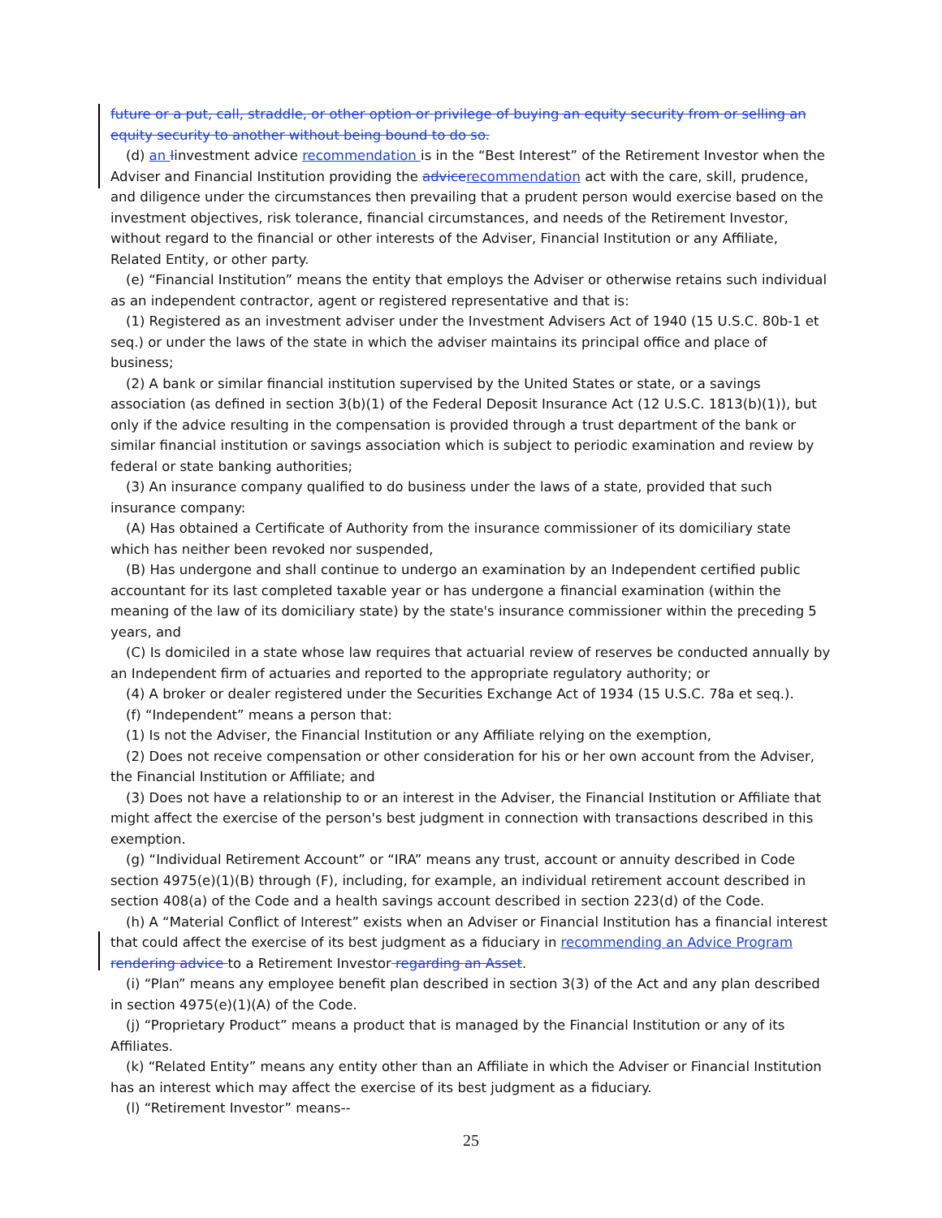future or a put, call, straddle, or other option or privilege of buying an equity security from or selling an equity security to another without being bound to do so.
(d) an Iinvestment advice recommendation is in the “Best Interest” of the Retirement Investor when the Adviser and Financial Institution providing the advice recommendation act with the care, skill, prudence, and diligence under the circumstances then prevailing that a prudent person would exercise based on the investment objectives, risk tolerance, financial circumstances, and needs of the Retirement Investor, without regard to the financial or other interests of the Adviser, Financial Institution or any Affiliate, Related Entity, or other party.
(e) “Financial Institution” means the entity that employs the Adviser or otherwise retains such individual as an independent contractor, agent or registered representative and that is:
(1) Registered as an investment adviser under the Investment Advisers Act of 1940 (15 U.S.C. 80b-1 et seq.) or under the laws of the state in which the adviser maintains its principal office and place of business;
(2) A bank or similar financial institution supervised by the United States or state, or a savings association (as defined in section 3(b)(1) of the Federal Deposit Insurance Act (12 U.S.C. 1813(b)(1)), but only if the advice resulting in the compensation is provided through a trust department of the bank or similar financial institution or savings association which is subject to periodic examination and review by federal or state banking authorities;
(3) An insurance company qualified to do business under the laws of a state, provided that such insurance company:
(A) Has obtained a Certificate of Authority from the insurance commissioner of its domiciliary state which has neither been revoked nor suspended,
(B) Has undergone and shall continue to undergo an examination by an Independent certified public accountant for its last completed taxable year or has undergone a financial examination (within the meaning of the law of its domiciliary state) by the state's insurance commissioner within the preceding 5 years, and
(C) Is domiciled in a state whose law requires that actuarial review of reserves be conducted annually by an Independent firm of actuaries and reported to the appropriate regulatory authority; or
(4) A broker or dealer registered under the Securities Exchange Act of 1934 (15 U.S.C. 78a et seq.).
(f) “Independent” means a person that:
(1) Is not the Adviser, the Financial Institution or any Affiliate relying on the exemption,
(2) Does not receive compensation or other consideration for his or her own account from the Adviser, the Financial Institution or Affiliate; and
(3) Does not have a relationship to or an interest in the Adviser, the Financial Institution or Affiliate that might affect the exercise of the person's best judgment in connection with transactions described in this exemption.
(g) “Individual Retirement Account” or “IRA” means any trust, account or annuity described in Code section 4975(e)(1)(B) through (F), including, for example, an individual retirement account described in section 408(a) of the Code and a health savings account described in section 223(d) of the Code.
(h) A “Material Conflict of Interest” exists when an Adviser or Financial Institution has a financial interest that could affect the exercise of its best judgment as a fiduciary in recommending an Advice Program rendering advice to a Retirement Investor regarding an Asset.
(i) “Plan” means any employee benefit plan described in section 3(3) of the Act and any plan described in section 4975(e)(1)(A) of the Code.
(j) “Proprietary Product” means a product that is managed by the Financial Institution or any of its Affiliates.
(k) “Related Entity” means any entity other than an Affiliate in which the Adviser or Financial Institution has an interest which may affect the exercise of its best judgment as a fiduciary.
(l) “Retirement Investor” means--
25